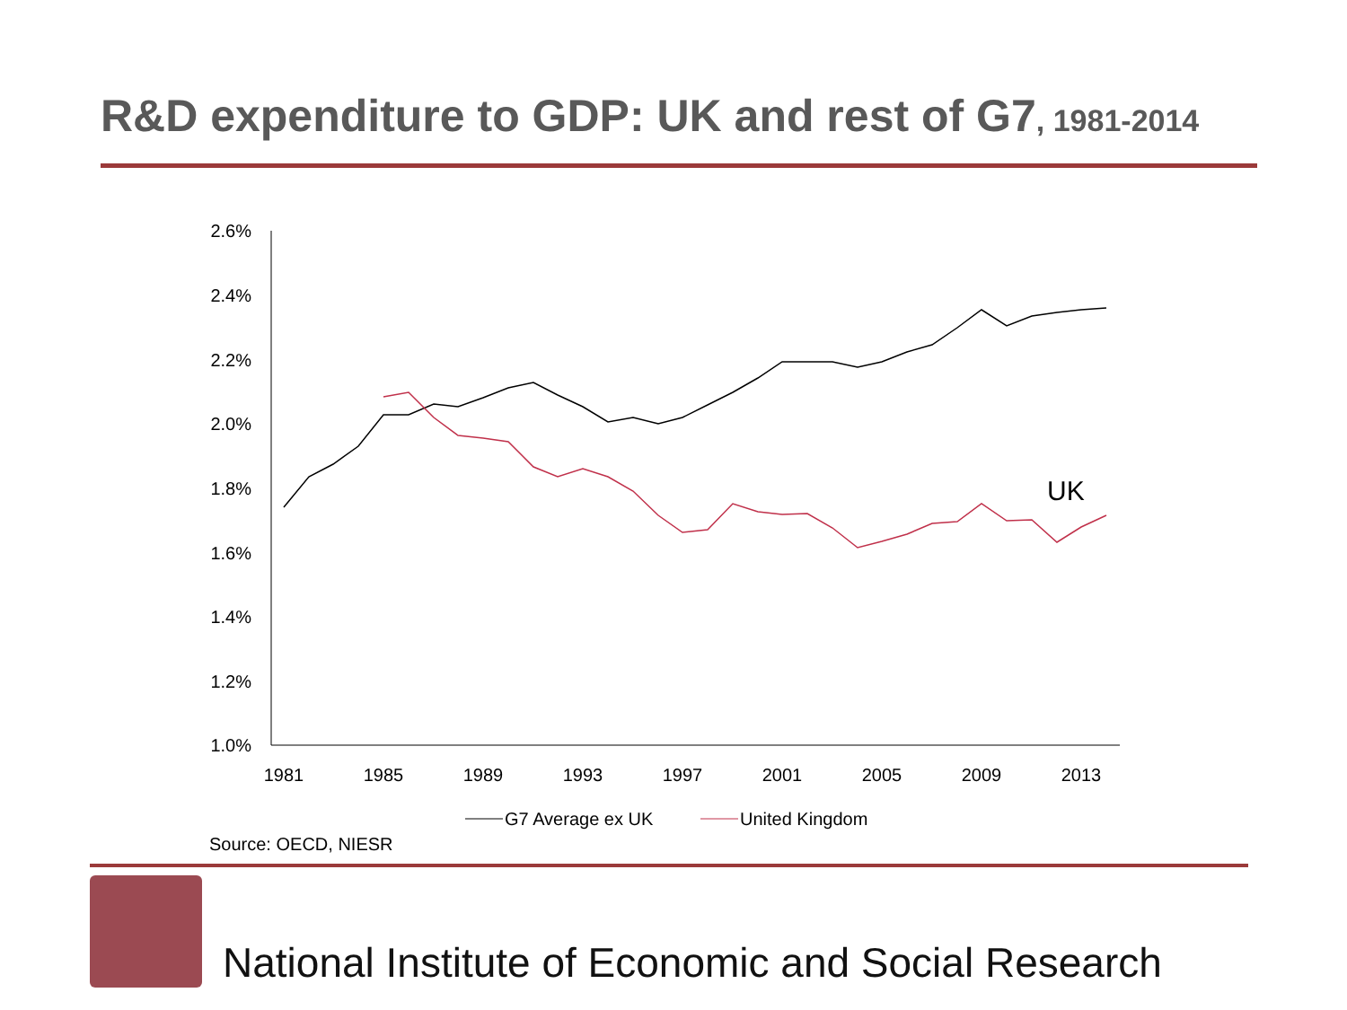R&D expenditure to GDP: UK and rest of G7, 1981-2014
2.6%
2.4%
2.2%
2.0%
1.8%
1.6%
1.4%
1.2%
1.0%
1981
1985
1989
1993
1997
2001
2005
2009
2013
UK
G7 Average ex UK
United Kingdom
Source: OECD, NIESR
National Institute of Economic and Social Research